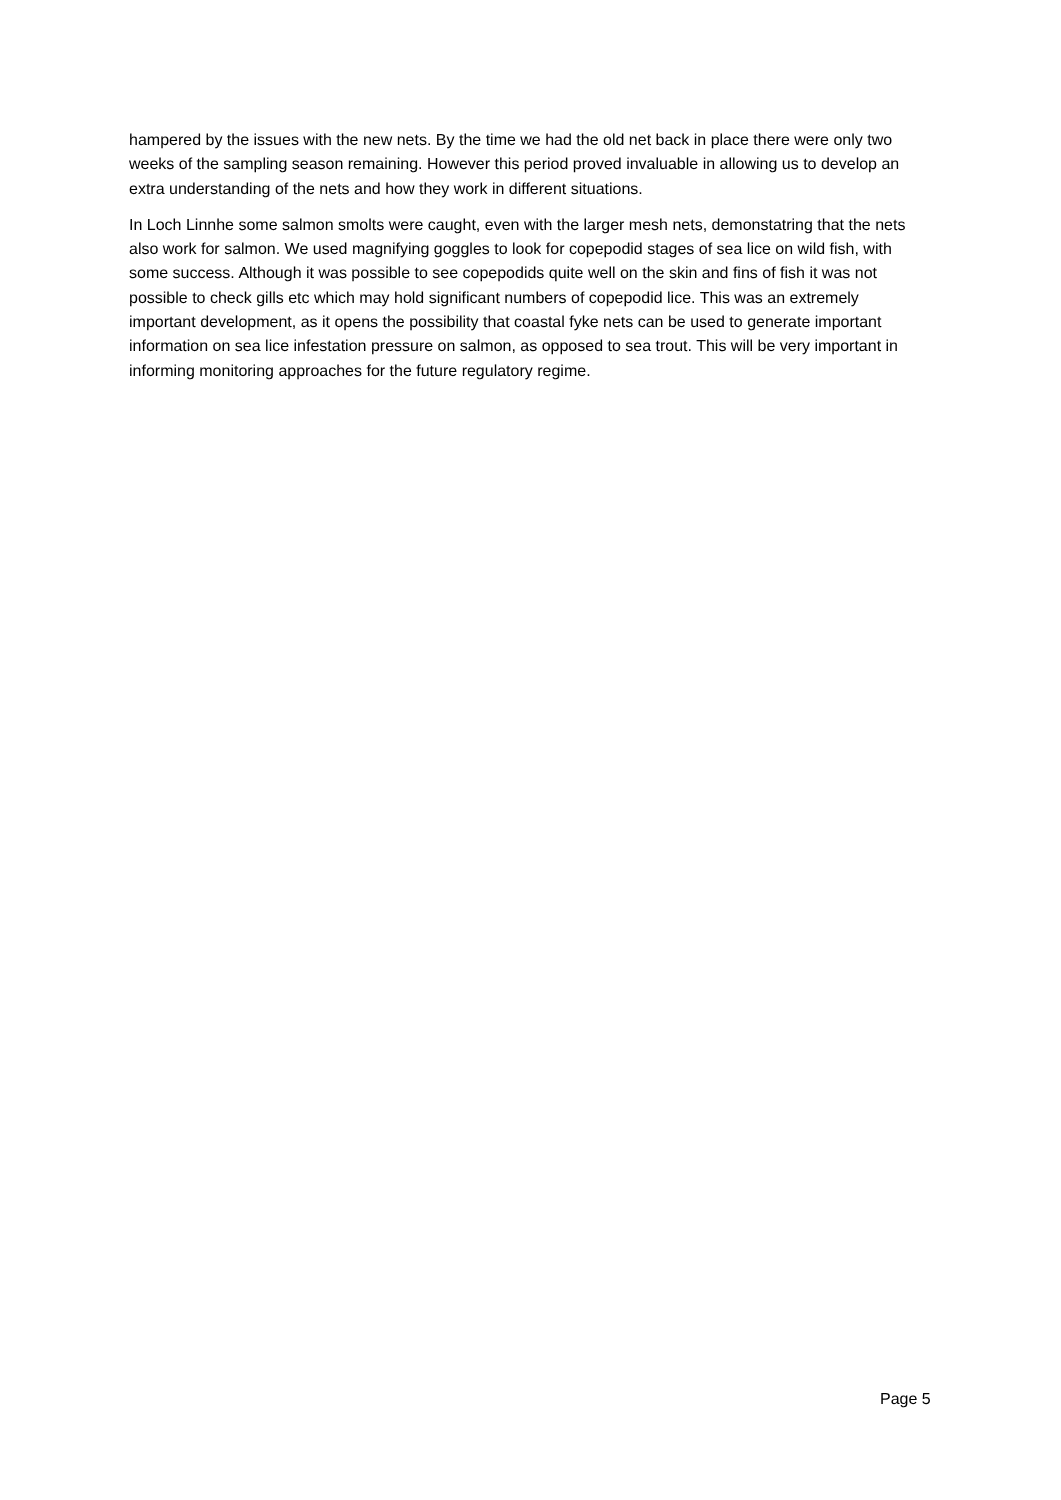hampered by the issues with the new nets. By the time we had the old net back in place there were only two weeks of the sampling season remaining. However this period proved invaluable in allowing us to develop an extra understanding of the nets and how they work in different situations.
In Loch Linnhe some salmon smolts were caught, even with the larger mesh nets, demonstatring that the nets also work for salmon. We used magnifying goggles to look for copepodid stages of sea lice on wild fish, with some success. Although it was possible to see copepodids quite well on the skin and fins of fish it was not possible to check gills etc which may hold significant numbers of copepodid lice. This was an extremely important development, as it opens the possibility that coastal fyke nets can be used to generate important information on sea lice infestation pressure on salmon, as opposed to sea trout. This will be very important in informing monitoring approaches for the future regulatory regime.
Page 5